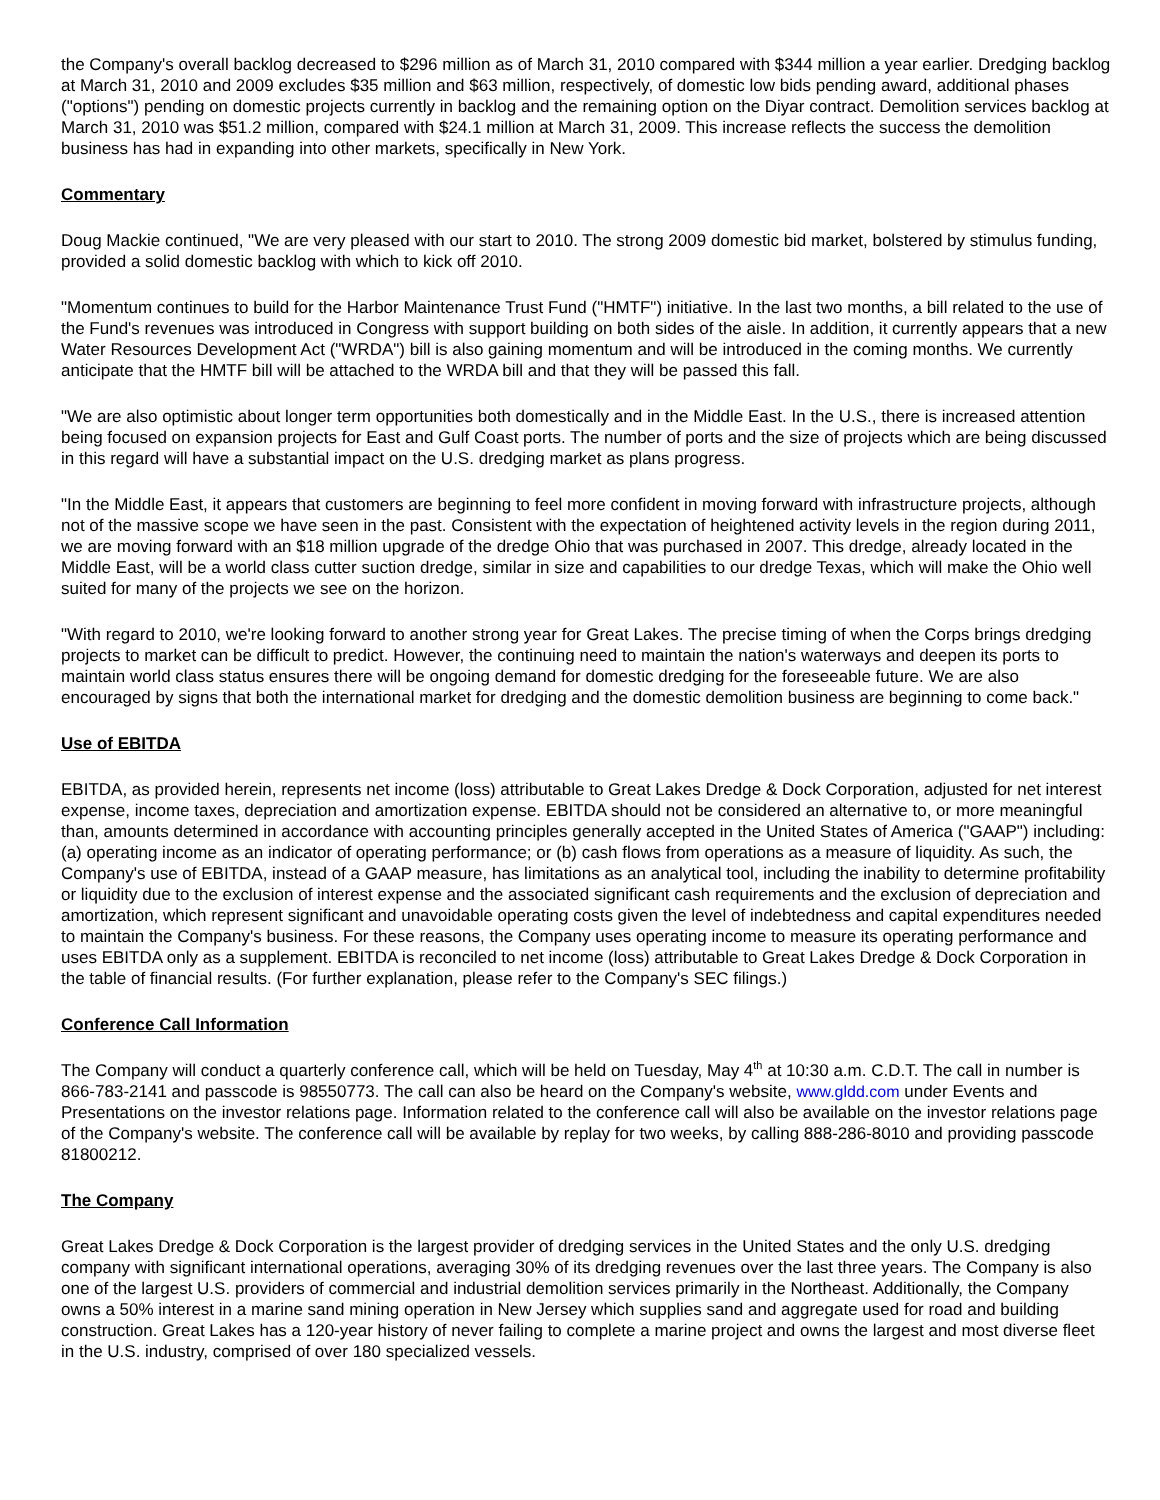the Company's overall backlog decreased to $296 million as of March 31, 2010 compared with $344 million a year earlier. Dredging backlog at March 31, 2010 and 2009 excludes $35 million and $63 million, respectively, of domestic low bids pending award, additional phases ("options") pending on domestic projects currently in backlog and the remaining option on the Diyar contract. Demolition services backlog at March 31, 2010 was $51.2 million, compared with $24.1 million at March 31, 2009. This increase reflects the success the demolition business has had in expanding into other markets, specifically in New York.
Commentary
Doug Mackie continued, "We are very pleased with our start to 2010. The strong 2009 domestic bid market, bolstered by stimulus funding, provided a solid domestic backlog with which to kick off 2010.
"Momentum continues to build for the Harbor Maintenance Trust Fund ("HMTF") initiative. In the last two months, a bill related to the use of the Fund's revenues was introduced in Congress with support building on both sides of the aisle. In addition, it currently appears that a new Water Resources Development Act ("WRDA") bill is also gaining momentum and will be introduced in the coming months. We currently anticipate that the HMTF bill will be attached to the WRDA bill and that they will be passed this fall.
"We are also optimistic about longer term opportunities both domestically and in the Middle East. In the U.S., there is increased attention being focused on expansion projects for East and Gulf Coast ports. The number of ports and the size of projects which are being discussed in this regard will have a substantial impact on the U.S. dredging market as plans progress.
"In the Middle East, it appears that customers are beginning to feel more confident in moving forward with infrastructure projects, although not of the massive scope we have seen in the past. Consistent with the expectation of heightened activity levels in the region during 2011, we are moving forward with an $18 million upgrade of the dredge Ohio that was purchased in 2007. This dredge, already located in the Middle East, will be a world class cutter suction dredge, similar in size and capabilities to our dredge Texas, which will make the Ohio well suited for many of the projects we see on the horizon.
"With regard to 2010, we're looking forward to another strong year for Great Lakes. The precise timing of when the Corps brings dredging projects to market can be difficult to predict. However, the continuing need to maintain the nation's waterways and deepen its ports to maintain world class status ensures there will be ongoing demand for domestic dredging for the foreseeable future. We are also encouraged by signs that both the international market for dredging and the domestic demolition business are beginning to come back."
Use of EBITDA
EBITDA, as provided herein, represents net income (loss) attributable to Great Lakes Dredge & Dock Corporation, adjusted for net interest expense, income taxes, depreciation and amortization expense. EBITDA should not be considered an alternative to, or more meaningful than, amounts determined in accordance with accounting principles generally accepted in the United States of America ("GAAP") including: (a) operating income as an indicator of operating performance; or (b) cash flows from operations as a measure of liquidity. As such, the Company's use of EBITDA, instead of a GAAP measure, has limitations as an analytical tool, including the inability to determine profitability or liquidity due to the exclusion of interest expense and the associated significant cash requirements and the exclusion of depreciation and amortization, which represent significant and unavoidable operating costs given the level of indebtedness and capital expenditures needed to maintain the Company's business. For these reasons, the Company uses operating income to measure its operating performance and uses EBITDA only as a supplement. EBITDA is reconciled to net income (loss) attributable to Great Lakes Dredge & Dock Corporation in the table of financial results. (For further explanation, please refer to the Company's SEC filings.)
Conference Call Information
The Company will conduct a quarterly conference call, which will be held on Tuesday, May 4<sup>th</sup> at 10:30 a.m. C.D.T. The call in number is 866-783-2141 and passcode is 98550773. The call can also be heard on the Company's website, www.gldd.com under Events and Presentations on the investor relations page. Information related to the conference call will also be available on the investor relations page of the Company's website. The conference call will be available by replay for two weeks, by calling 888-286-8010 and providing passcode 81800212.
The Company
Great Lakes Dredge & Dock Corporation is the largest provider of dredging services in the United States and the only U.S. dredging company with significant international operations, averaging 30% of its dredging revenues over the last three years. The Company is also one of the largest U.S. providers of commercial and industrial demolition services primarily in the Northeast. Additionally, the Company owns a 50% interest in a marine sand mining operation in New Jersey which supplies sand and aggregate used for road and building construction. Great Lakes has a 120-year history of never failing to complete a marine project and owns the largest and most diverse fleet in the U.S. industry, comprised of over 180 specialized vessels.